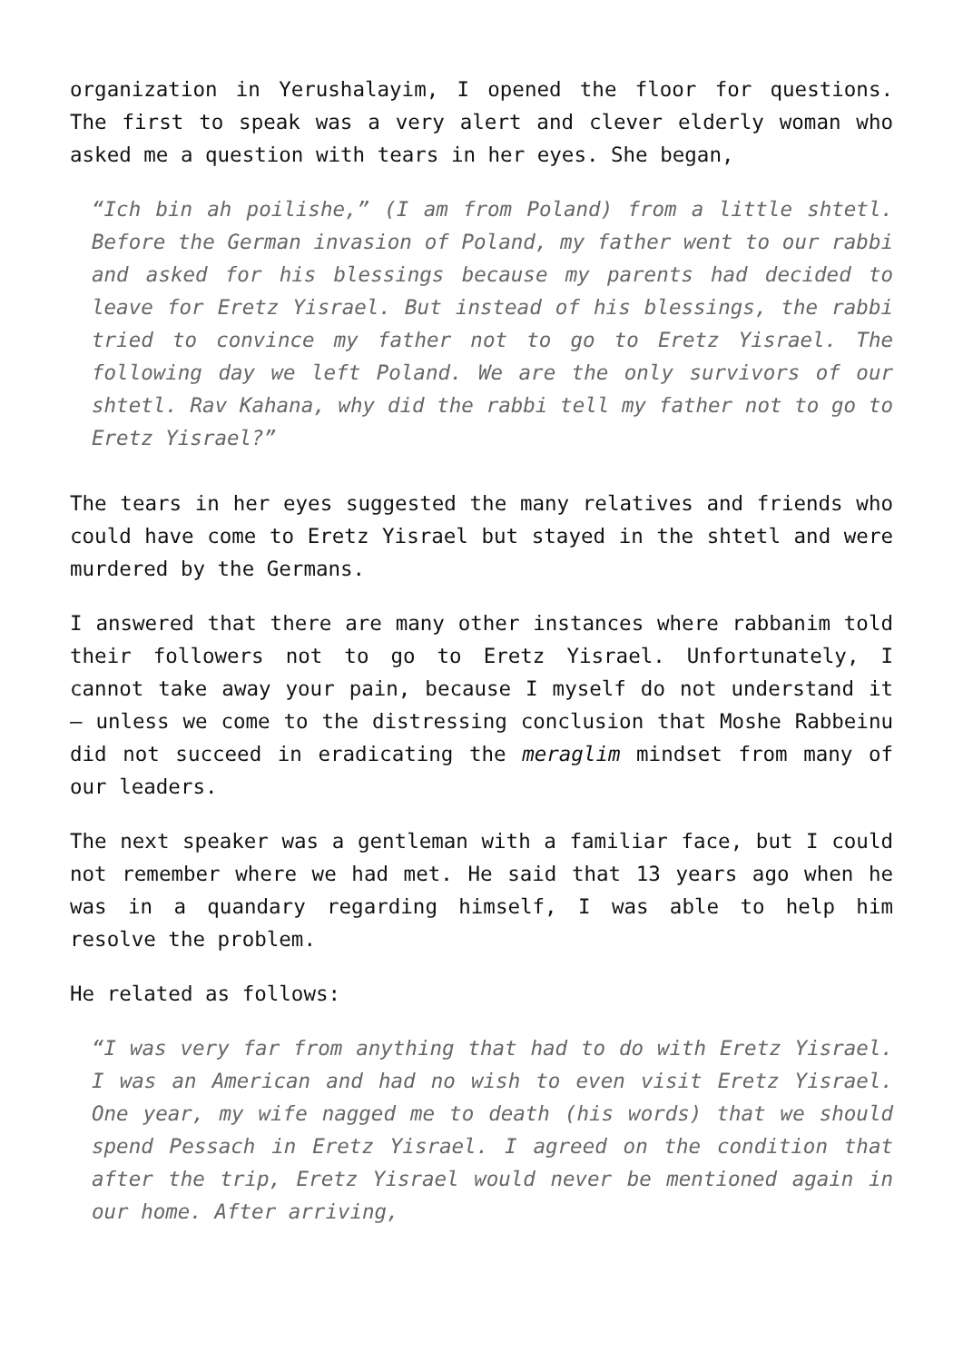organization in Yerushalayim, I opened the floor for questions. The first to speak was a very alert and clever elderly woman who asked me a question with tears in her eyes. She began,
“Ich bin ah poilishe,” (I am from Poland) from a little shtetl. Before the German invasion of Poland, my father went to our rabbi and asked for his blessings because my parents had decided to leave for Eretz Yisrael. But instead of his blessings, the rabbi tried to convince my father not to go to Eretz Yisrael. The following day we left Poland. We are the only survivors of our shtetl. Rav Kahana, why did the rabbi tell my father not to go to Eretz Yisrael?”
The tears in her eyes suggested the many relatives and friends who could have come to Eretz Yisrael but stayed in the shtetl and were murdered by the Germans.
I answered that there are many other instances where rabbanim told their followers not to go to Eretz Yisrael. Unfortunately, I cannot take away your pain, because I myself do not understand it – unless we come to the distressing conclusion that Moshe Rabbeinu did not succeed in eradicating the meraglim mindset from many of our leaders.
The next speaker was a gentleman with a familiar face, but I could not remember where we had met. He said that 13 years ago when he was in a quandary regarding himself, I was able to help him resolve the problem.
He related as follows:
“I was very far from anything that had to do with Eretz Yisrael. I was an American and had no wish to even visit Eretz Yisrael. One year, my wife nagged me to death (his words) that we should spend Pessach in Eretz Yisrael. I agreed on the condition that after the trip, Eretz Yisrael would never be mentioned again in our home. After arriving,